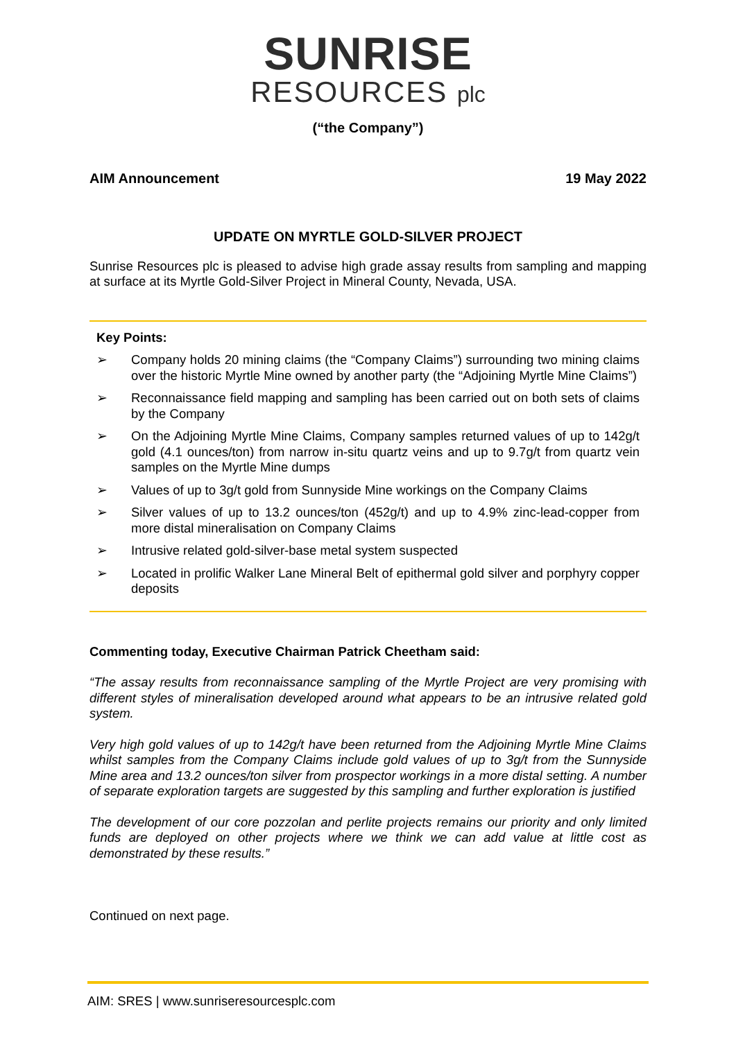SUNRISE
RESOURCES plc
(“the Company”)
AIM Announcement 19 May 2022
UPDATE ON MYRTLE GOLD-SILVER PROJECT
Sunrise Resources plc is pleased to advise high grade assay results from sampling and mapping at surface at its Myrtle Gold-Silver Project in Mineral County, Nevada, USA.
Key Points:
➢ Company holds 20 mining claims (the “Company Claims”) surrounding two mining claims over the historic Myrtle Mine owned by another party (the “Adjoining Myrtle Mine Claims”)
➢ Reconnaissance field mapping and sampling has been carried out on both sets of claims by the Company
➢ On the Adjoining Myrtle Mine Claims, Company samples returned values of up to 142g/t gold (4.1 ounces/ton) from narrow in-situ quartz veins and up to 9.7g/t from quartz vein samples on the Myrtle Mine dumps
➢ Values of up to 3g/t gold from Sunnyside Mine workings on the Company Claims
➢ Silver values of up to 13.2 ounces/ton (452g/t) and up to 4.9% zinc-lead-copper from more distal mineralisation on Company Claims
➢ Intrusive related gold-silver-base metal system suspected
➢ Located in prolific Walker Lane Mineral Belt of epithermal gold silver and porphyry copper deposits
Commenting today, Executive Chairman Patrick Cheetham said:
“The assay results from reconnaissance sampling of the Myrtle Project are very promising with different styles of mineralisation developed around what appears to be an intrusive related gold system.
Very high gold values of up to 142g/t have been returned from the Adjoining Myrtle Mine Claims whilst samples from the Company Claims include gold values of up to 3g/t from the Sunnyside Mine area and 13.2 ounces/ton silver from prospector workings in a more distal setting. A number of separate exploration targets are suggested by this sampling and further exploration is justified
The development of our core pozzolan and perlite projects remains our priority and only limited funds are deployed on other projects where we think we can add value at little cost as demonstrated by these results.”
Continued on next page.
AIM: SRES | www.sunriseresourcesplc.com